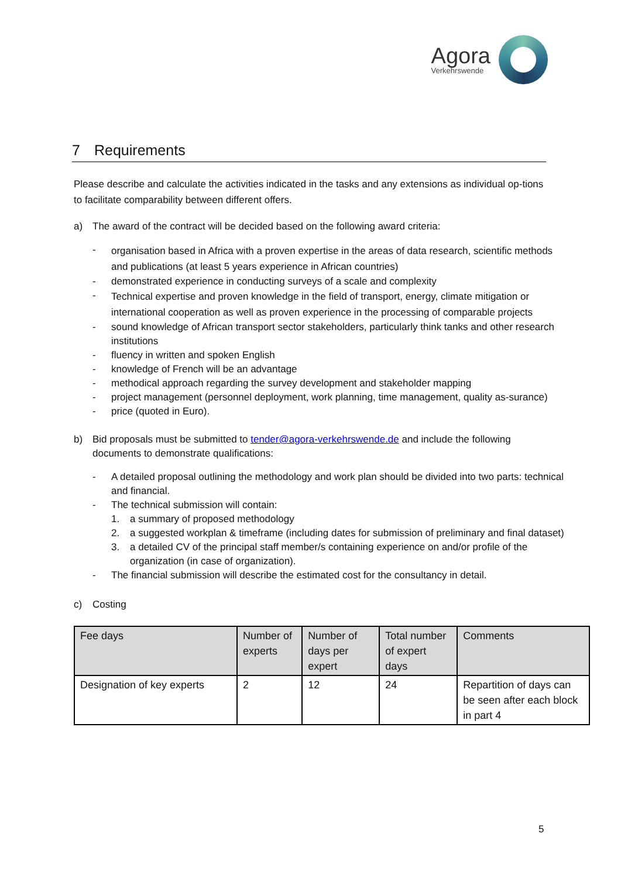Agora
Verkehrswende
7 Requirements
Please describe and calculate the activities indicated in the tasks and any extensions as individual op-tions to facilitate comparability between different offers.
a) The award of the contract will be decided based on the following award criteria:
-
organisation based in Africa with a proven expertise in the areas of data research, scientific methods and publications (at least 5 years experience in African countries)
- demonstrated experience in conducting surveys of a scale and complexity
-
Technical expertise and proven knowledge in the field of transport, energy, climate mitigation or international cooperation as well as proven experience in the processing of comparable projects
- sound knowledge of African transport sector stakeholders, particularly think tanks and other research institutions
- fluency in written and spoken English
- knowledge of French will be an advantage
- methodical approach regarding the survey development and stakeholder mapping
- project management (personnel deployment, work planning, time management, quality as-surance)
- price (quoted in Euro).
b) Bid proposals must be submitted to tender@agora-verkehrswende.de and include the following documents to demonstrate qualifications:
- A detailed proposal outlining the methodology and work plan should be divided into two parts: technical and financial.
- The technical submission will contain:
1. a summary of proposed methodology
2. a suggested workplan & timeframe (including dates for submission of preliminary and final dataset)
3. a detailed CV of the principal staff member/s containing experience on and/or profile of the organization (in case of organization).
- The financial submission will describe the estimated cost for the consultancy in detail.
c) Costing
| Fee days | Number of experts | Number of days per expert | Total number of expert days | Comments |
| --- | --- | --- | --- | --- |
| Designation of key experts | 2 | 12 | 24 | Repartition of days can be seen after each block in part 4 |
5